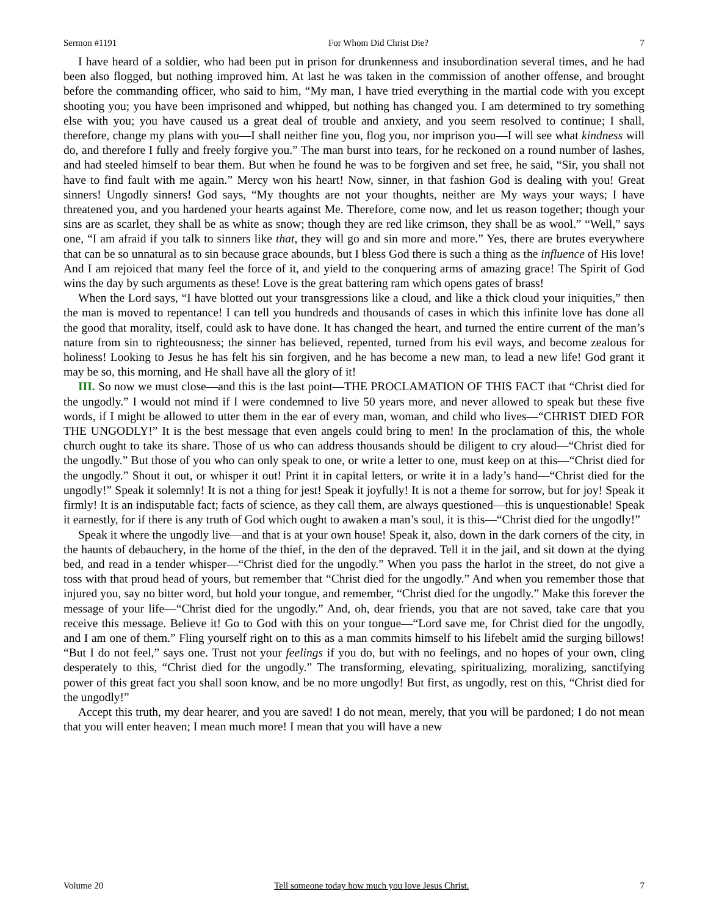Sermon #1191 For Whom Did Christ Die? 7
I have heard of a soldier, who had been put in prison for drunkenness and insubordination several times, and he had been also flogged, but nothing improved him. At last he was taken in the commission of another offense, and brought before the commanding officer, who said to him, “My man, I have tried everything in the martial code with you except shooting you; you have been imprisoned and whipped, but nothing has changed you. I am determined to try something else with you; you have caused us a great deal of trouble and anxiety, and you seem resolved to continue; I shall, therefore, change my plans with you—I shall neither fine you, flog you, nor imprison you—I will see what kindness will do, and therefore I fully and freely forgive you.” The man burst into tears, for he reckoned on a round number of lashes, and had steeled himself to bear them. But when he found he was to be forgiven and set free, he said, “Sir, you shall not have to find fault with me again.” Mercy won his heart! Now, sinner, in that fashion God is dealing with you! Great sinners! Ungodly sinners! God says, “My thoughts are not your thoughts, neither are My ways your ways; I have threatened you, and you hardened your hearts against Me. Therefore, come now, and let us reason together; though your sins are as scarlet, they shall be as white as snow; though they are red like crimson, they shall be as wool.” “Well,” says one, “I am afraid if you talk to sinners like that, they will go and sin more and more.” Yes, there are brutes everywhere that can be so unnatural as to sin because grace abounds, but I bless God there is such a thing as the influence of His love! And I am rejoiced that many feel the force of it, and yield to the conquering arms of amazing grace! The Spirit of God wins the day by such arguments as these! Love is the great battering ram which opens gates of brass!
When the Lord says, “I have blotted out your transgressions like a cloud, and like a thick cloud your iniquities,” then the man is moved to repentance! I can tell you hundreds and thousands of cases in which this infinite love has done all the good that morality, itself, could ask to have done. It has changed the heart, and turned the entire current of the man’s nature from sin to righteousness; the sinner has believed, repented, turned from his evil ways, and become zealous for holiness! Looking to Jesus he has felt his sin forgiven, and he has become a new man, to lead a new life! God grant it may be so, this morning, and He shall have all the glory of it!
III. So now we must close—and this is the last point—THE PROCLAMATION OF THIS FACT that “Christ died for the ungodly.” I would not mind if I were condemned to live 50 years more, and never allowed to speak but these five words, if I might be allowed to utter them in the ear of every man, woman, and child who lives—“CHRIST DIED FOR THE UNGODLY!” It is the best message that even angels could bring to men! In the proclamation of this, the whole church ought to take its share. Those of us who can address thousands should be diligent to cry aloud—“Christ died for the ungodly.” But those of you who can only speak to one, or write a letter to one, must keep on at this—“Christ died for the ungodly.” Shout it out, or whisper it out! Print it in capital letters, or write it in a lady’s hand—“Christ died for the ungodly!” Speak it solemnly! It is not a thing for jest! Speak it joyfully! It is not a theme for sorrow, but for joy! Speak it firmly! It is an indisputable fact; facts of science, as they call them, are always questioned—this is unquestionable! Speak it earnestly, for if there is any truth of God which ought to awaken a man’s soul, it is this—“Christ died for the ungodly!”
Speak it where the ungodly live—and that is at your own house! Speak it, also, down in the dark corners of the city, in the haunts of debauchery, in the home of the thief, in the den of the depraved. Tell it in the jail, and sit down at the dying bed, and read in a tender whisper—“Christ died for the ungodly.” When you pass the harlot in the street, do not give a toss with that proud head of yours, but remember that “Christ died for the ungodly.” And when you remember those that injured you, say no bitter word, but hold your tongue, and remember, “Christ died for the ungodly.” Make this forever the message of your life—“Christ died for the ungodly.” And, oh, dear friends, you that are not saved, take care that you receive this message. Believe it! Go to God with this on your tongue—“Lord save me, for Christ died for the ungodly, and I am one of them.” Fling yourself right on to this as a man commits himself to his lifebelt amid the surging billows! “But I do not feel,” says one. Trust not your feelings if you do, but with no feelings, and no hopes of your own, cling desperately to this, “Christ died for the ungodly.” The transforming, elevating, spiritualizing, moralizing, sanctifying power of this great fact you shall soon know, and be no more ungodly! But first, as ungodly, rest on this, “Christ died for the ungodly!”
Accept this truth, my dear hearer, and you are saved! I do not mean, merely, that you will be pardoned; I do not mean that you will enter heaven; I mean much more! I mean that you will have a new
Volume 20 Tell someone today how much you love Jesus Christ. 7